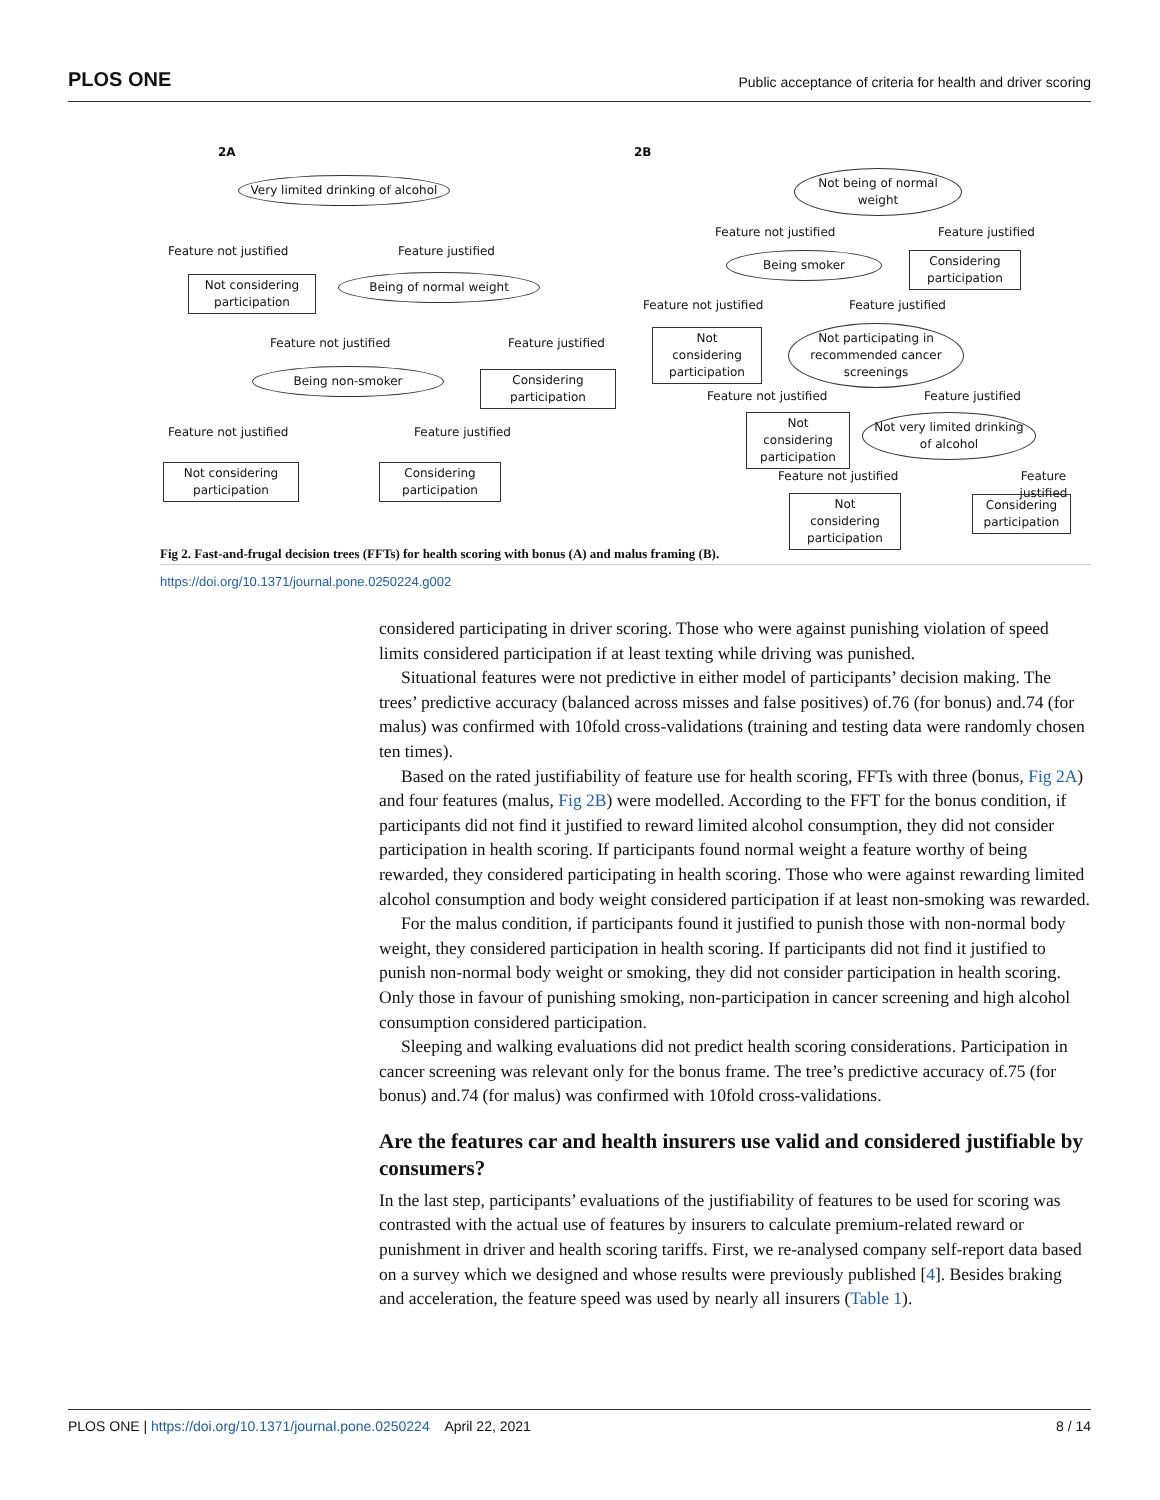PLOS ONE Public acceptance of criteria for health and driver scoring
2A
Very limited drinking of alcohol
Feature not justified Feature justified
Not considering participation
Being of normal weight
Feature not justified Feature justified
Being non-smoker
Considering participation
Feature not justified Feature justified
Not considering participation
Considering participation
2B
Not being of normal weight
Feature not justified Feature justified
Being smoker
Considering participation
Feature not justified Feature justified
Not considering participation
Not participating in recommended cancer screenings
Feature not justified Feature justified
Not considering participation
Not very limited drinking of alcohol
Feature not justified Feature justified
Not considering participation
Considering participation
Fig 2. Fast-and-frugal decision trees (FFTs) for health scoring with bonus (A) and malus framing (B).
https://doi.org/10.1371/journal.pone.0250224.g002
considered participating in driver scoring. Those who were against punishing violation of speed limits considered participation if at least texting while driving was punished.
Situational features were not predictive in either model of participants’ decision making. The trees’ predictive accuracy (balanced across misses and false positives) of.76 (for bonus) and.74 (for malus) was confirmed with 10fold cross-validations (training and testing data were randomly chosen ten times).
Based on the rated justifiability of feature use for health scoring, FFTs with three (bonus, Fig 2A) and four features (malus, Fig 2B) were modelled. According to the FFT for the bonus condition, if participants did not find it justified to reward limited alcohol consumption, they did not consider participation in health scoring. If participants found normal weight a feature worthy of being rewarded, they considered participating in health scoring. Those who were against rewarding limited alcohol consumption and body weight considered participation if at least non-smoking was rewarded.
For the malus condition, if participants found it justified to punish those with non-normal body weight, they considered participation in health scoring. If participants did not find it justified to punish non-normal body weight or smoking, they did not consider participation in health scoring. Only those in favour of punishing smoking, non-participation in cancer screening and high alcohol consumption considered participation.
Sleeping and walking evaluations did not predict health scoring considerations. Participation in cancer screening was relevant only for the bonus frame. The tree’s predictive accuracy of.75 (for bonus) and.74 (for malus) was confirmed with 10fold cross-validations.
Are the features car and health insurers use valid and considered justifiable by consumers?
In the last step, participants’ evaluations of the justifiability of features to be used for scoring was contrasted with the actual use of features by insurers to calculate premium-related reward or punishment in driver and health scoring tariffs. First, we re-analysed company self-report data based on a survey which we designed and whose results were previously published [4]. Besides braking and acceleration, the feature speed was used by nearly all insurers (Table 1).
PLOS ONE | https://doi.org/10.1371/journal.pone.0250224 April 22, 2021 8 / 14